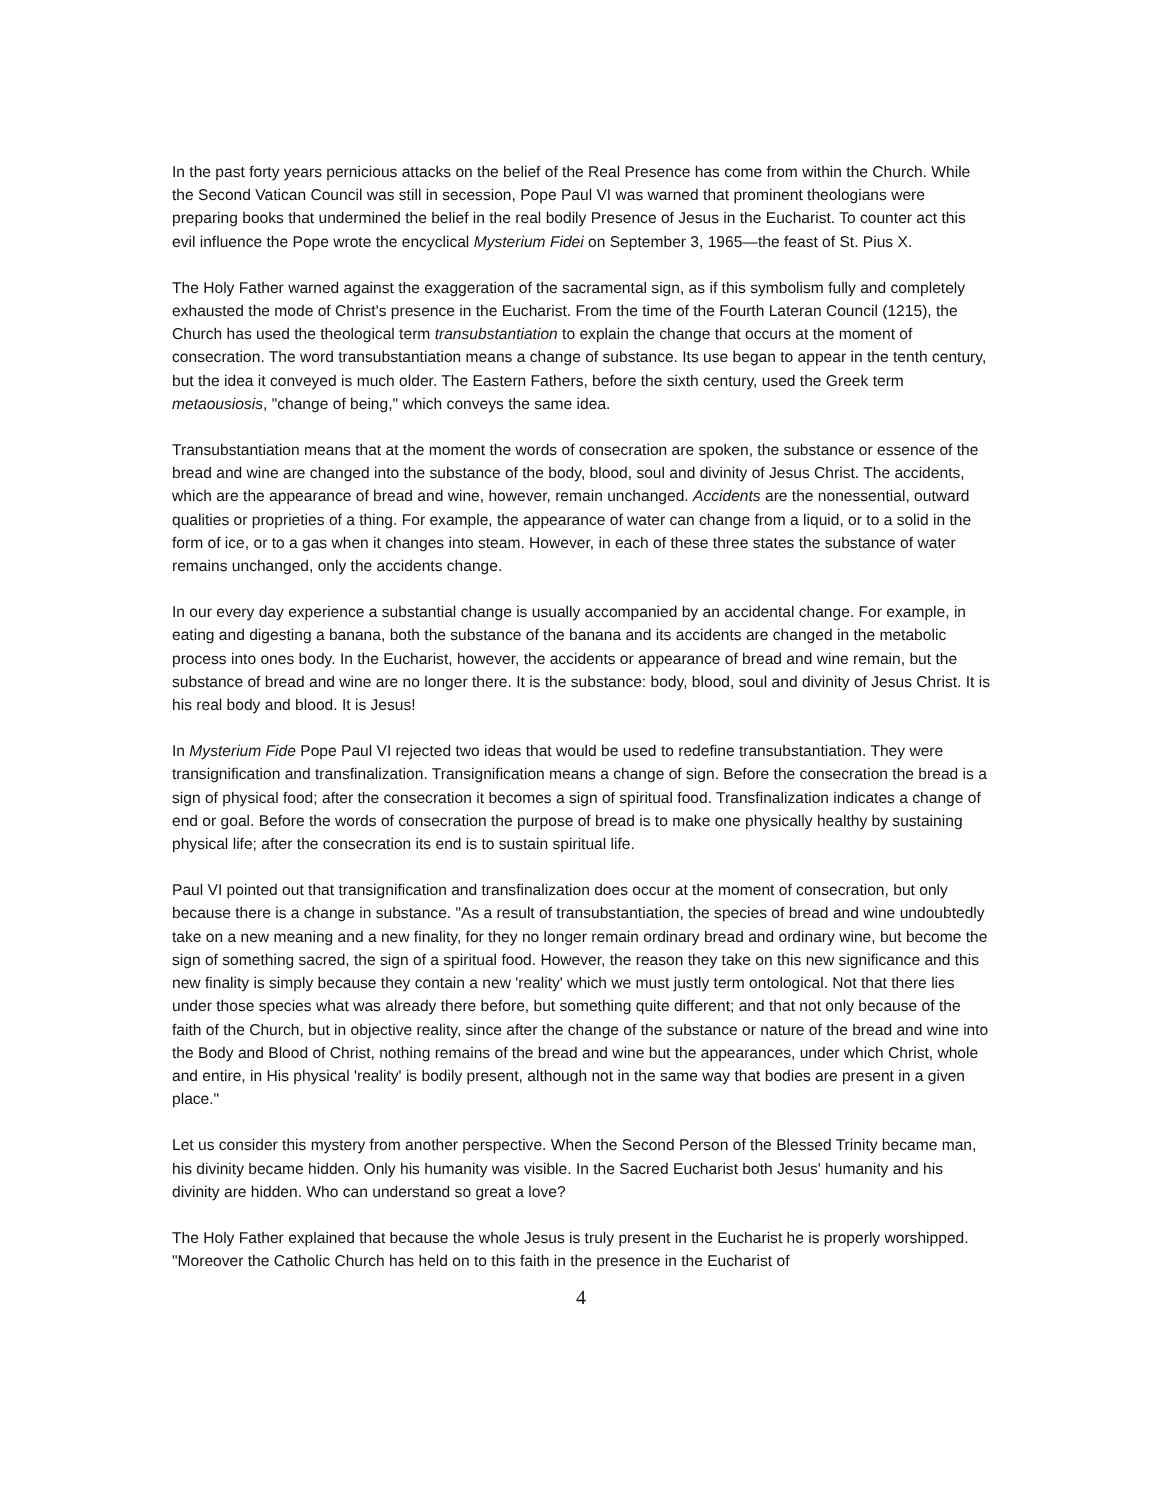In the past forty years pernicious attacks on the belief of the Real Presence has come from within the Church. While the Second Vatican Council was still in secession, Pope Paul VI was warned that prominent theologians were preparing books that undermined the belief in the real bodily Presence of Jesus in the Eucharist. To counter act this evil influence the Pope wrote the encyclical Mysterium Fidei on September 3, 1965—the feast of St. Pius X.
The Holy Father warned against the exaggeration of the sacramental sign, as if this symbolism fully and completely exhausted the mode of Christ's presence in the Eucharist. From the time of the Fourth Lateran Council (1215), the Church has used the theological term transubstantiation to explain the change that occurs at the moment of consecration. The word transubstantiation means a change of substance. Its use began to appear in the tenth century, but the idea it conveyed is much older. The Eastern Fathers, before the sixth century, used the Greek term metaousiosis, "change of being," which conveys the same idea.
Transubstantiation means that at the moment the words of consecration are spoken, the substance or essence of the bread and wine are changed into the substance of the body, blood, soul and divinity of Jesus Christ. The accidents, which are the appearance of bread and wine, however, remain unchanged. Accidents are the nonessential, outward qualities or proprieties of a thing. For example, the appearance of water can change from a liquid, or to a solid in the form of ice, or to a gas when it changes into steam. However, in each of these three states the substance of water remains unchanged, only the accidents change.
In our every day experience a substantial change is usually accompanied by an accidental change. For example, in eating and digesting a banana, both the substance of the banana and its accidents are changed in the metabolic process into ones body. In the Eucharist, however, the accidents or appearance of bread and wine remain, but the substance of bread and wine are no longer there. It is the substance: body, blood, soul and divinity of Jesus Christ. It is his real body and blood. It is Jesus!
In Mysterium Fide Pope Paul VI rejected two ideas that would be used to redefine transubstantiation. They were transignification and transfinalization. Transignification means a change of sign. Before the consecration the bread is a sign of physical food; after the consecration it becomes a sign of spiritual food. Transfinalization indicates a change of end or goal. Before the words of consecration the purpose of bread is to make one physically healthy by sustaining physical life; after the consecration its end is to sustain spiritual life.
Paul VI pointed out that transignification and transfinalization does occur at the moment of consecration, but only because there is a change in substance. "As a result of transubstantiation, the species of bread and wine undoubtedly take on a new meaning and a new finality, for they no longer remain ordinary bread and ordinary wine, but become the sign of something sacred, the sign of a spiritual food. However, the reason they take on this new significance and this new finality is simply because they contain a new 'reality' which we must justly term ontological. Not that there lies under those species what was already there before, but something quite different; and that not only because of the faith of the Church, but in objective reality, since after the change of the substance or nature of the bread and wine into the Body and Blood of Christ, nothing remains of the bread and wine but the appearances, under which Christ, whole and entire, in His physical 'reality' is bodily present, although not in the same way that bodies are present in a given place."
Let us consider this mystery from another perspective. When the Second Person of the Blessed Trinity became man, his divinity became hidden. Only his humanity was visible. In the Sacred Eucharist both Jesus' humanity and his divinity are hidden. Who can understand so great a love?
The Holy Father explained that because the whole Jesus is truly present in the Eucharist he is properly worshipped. "Moreover the Catholic Church has held on to this faith in the presence in the Eucharist of
4